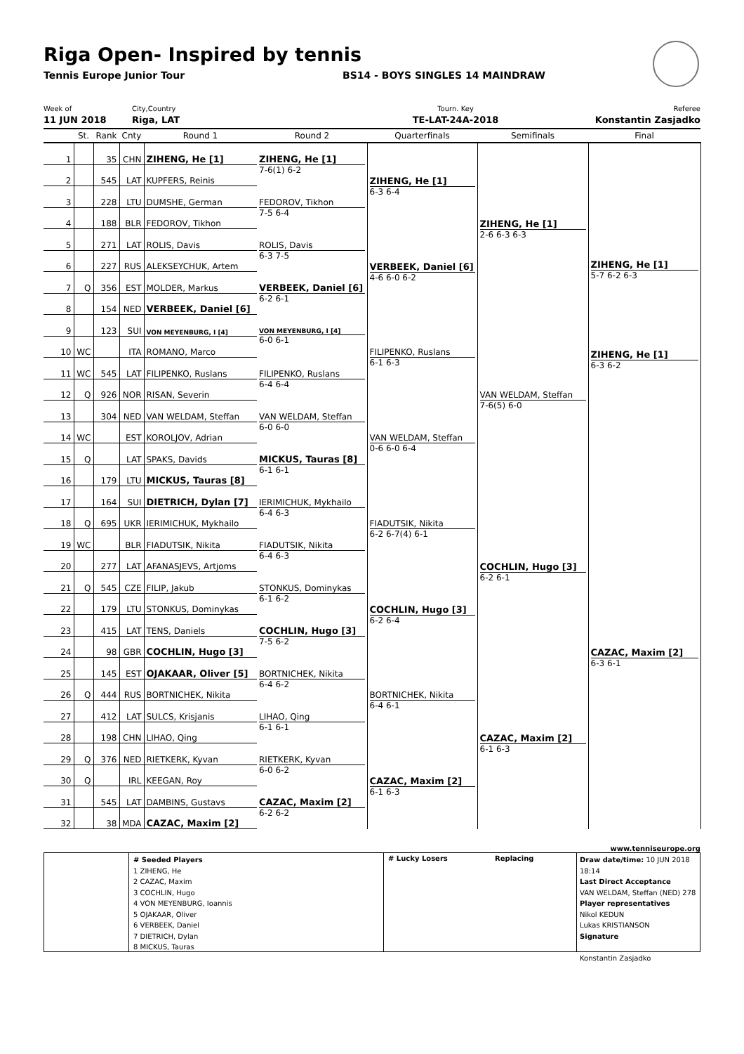Riga Open- Inspired by tennis
Tennis Europe Junior Tour BS14 - BOYS SINGLES 14 MAINDRAW
Week of
11 JUN 2018
City,Country
Riga, LAT
Tourn. Key
TE-LAT-24A-2018
Referee
Konstantin Zasjadko
| | St. | Rank | Cnty | Round 1 | Round 2 | Quarterfinals | Semifinals | Final |
| --- | --- | --- | --- | --- | --- | --- | --- | --- |
| 1 | | 35 | CHN | ZIHENG, He [1] | ZIHENG, He [1] 7-6(1) 6-2 | ZIHENG, He [1] 6-3 6-4 | ZIHENG, He [1] 2-6 6-3 6-3 | ZIHENG, He [1] 5-7 6-2 6-3 ZIHENG, He [1] 6-3 6-2 |
| 2 | | 545 | LAT | KUPFERS, Reinis | | | | |
| 3 | | 228 | LTU | DUMSHE, German | FEDOROV, Tikhon 7-5 6-4 | | | |
| 4 | | 188 | BLR | FEDOROV, Tikhon | | | | |
| 5 | | 271 | LAT | ROLIS, Davis | ROLIS, Davis 6-3 7-5 | VERBEEK, Daniel [6] 4-6 6-0 6-2 | | |
| 6 | | 227 | RUS | ALEKSEYCHUK, Artem | | | | |
| 7 | Q | 356 | EST | MOLDER, Markus | VERBEEK, Daniel [6] 6-2 6-1 | | | |
| 8 | | 154 | NED | VERBEEK, Daniel [6] | | | | |
| 9 | | 123 | SUI | VON MEYENBURG, I [4] | VON MEYENBURG, I [4] 6-0 6-1 | FILIPENKO, Ruslans 6-1 6-3 | VAN WELDAM, Steffan 7-6(5) 6-0 | |
| 10 | WC | | ITA | ROMANO, Marco | | | | |
| 11 | WC | 545 | LAT | FILIPENKO, Ruslans | FILIPENKO, Ruslans 6-4 6-4 | | | |
| 12 | Q | 926 | NOR | RISAN, Severin | | | | |
| 13 | | 304 | NED | VAN WELDAM, Steffan | VAN WELDAM, Steffan 6-0 6-0 | VAN WELDAM, Steffan 0-6 6-0 6-4 | | |
| 14 | WC | | EST | KOROLJOV, Adrian | | | | |
| 15 | Q | | LAT | SPAKS, Davids | MICKUS, Tauras [8] 6-1 6-1 | | | |
| 16 | | 179 | LTU | MICKUS, Tauras [8] | | | | |
| 17 | | 164 | SUI | DIETRICH, Dylan [7] | IERIMICHUK, Mykhailo 6-4 6-3 | FIADUTSIK, Nikita 6-2 6-7(4) 6-1 | COCHLIN, Hugo [3] 6-2 6-1 | CAZAC, Maxim [2] 6-3 6-1 |
| 18 | Q | 695 | UKR | IERIMICHUK, Mykhailo | | | | |
| 19 | WC | | BLR | FIADUTSIK, Nikita | FIADUTSIK, Nikita 6-4 6-3 | | | |
| 20 | | 277 | LAT | AFANASJEVS, Artjoms | | | | |
| 21 | Q | 545 | CZE | FILIP, Jakub | STONKUS, Dominykas 6-1 6-2 | COCHLIN, Hugo [3] 6-2 6-4 | | |
| 22 | | 179 | LTU | STONKUS, Dominykas | | | | |
| 23 | | 415 | LAT | TENS, Daniels | COCHLIN, Hugo [3] 7-5 6-2 | | | |
| 24 | | 98 | GBR | COCHLIN, Hugo [3] | | | | |
| 25 | | 145 | EST | OJAKAAR, Oliver [5] | BORTNICHEK, Nikita 6-4 6-2 | BORTNICHEK, Nikita 6-4 6-1 | CAZAC, Maxim [2] 6-1 6-3 | |
| 26 | Q | 444 | RUS | BORTNICHEK, Nikita | | | | |
| 27 | | 412 | LAT | SULCS, Krisjanis | LIHAO, Qing 6-1 6-1 | | | |
| 28 | | 198 | CHN | LIHAO, Qing | | | | |
| 29 | Q | 376 | NED | RIETKERK, Kyvan | RIETKERK, Kyvan 6-0 6-2 | CAZAC, Maxim [2] 6-1 6-3 | | |
| 30 | Q | | IRL | KEEGAN, Roy | | | | |
| 31 | | 545 | LAT | DAMBINS, Gustavs | CAZAC, Maxim [2] 6-2 6-2 | | | |
| 32 | | 38 | MDA | CAZAC, Maxim [2] | | | | |
www.tenniseurope.org
# Seeded Players
1 ZIHENG, He
2 CAZAC, Maxim
3 COCHLIN, Hugo
4 VON MEYENBURG, Ioannis
5 OJAKAAR, Oliver
6 VERBEEK, Daniel
7 DIETRICH, Dylan
8 MICKUS, Tauras
# Lucky Losers Replacing
Draw date/time: 10 JUN 2018 18:14
Last Direct Acceptance
VAN WELDAM, Steffan (NED) 278
Player representatives
Nikol KEDUN
Lukas KRISTIANSON
Signature
Konstantin Zasjadko